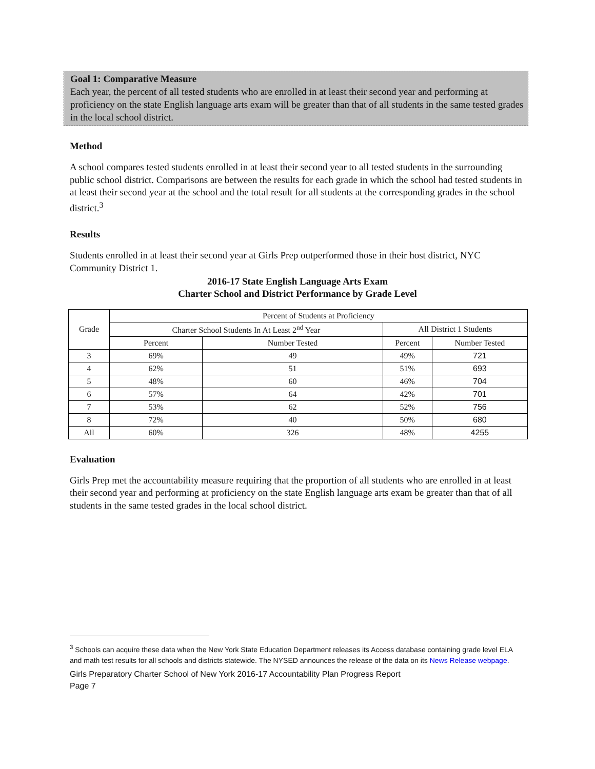Goal 1: Comparative Measure
Each year, the percent of all tested students who are enrolled in at least their second year and performing at proficiency on the state English language arts exam will be greater than that of all students in the same tested grades in the local school district.
Method
A school compares tested students enrolled in at least their second year to all tested students in the surrounding public school district. Comparisons are between the results for each grade in which the school had tested students in at least their second year at the school and the total result for all students at the corresponding grades in the school district.<sup>3</sup>
Results
Students enrolled in at least their second year at Girls Prep outperformed those in their host district, NYC Community District 1.
2016-17 State English Language Arts Exam
Charter School and District Performance by Grade Level
| Grade | Percent of Students at Proficiency | | | |
| --- | --- | --- | --- | --- |
| | Charter School Students In At Least 2<sup>nd</sup> Year | | All District 1 Students | |
| | Percent | Number Tested | Percent | Number Tested |
| 3 | 69% | 49 | 49% | 721 |
| 4 | 62% | 51 | 51% | 693 |
| 5 | 48% | 60 | 46% | 704 |
| 6 | 57% | 64 | 42% | 701 |
| 7 | 53% | 62 | 52% | 756 |
| 8 | 72% | 40 | 50% | 680 |
| All | 60% | 326 | 48% | 4255 |
Evaluation
Girls Prep met the accountability measure requiring that the proportion of all students who are enrolled in at least their second year and performing at proficiency on the state English language arts exam be greater than that of all students in the same tested grades in the local school district.
<sup>3</sup> Schools can acquire these data when the New York State Education Department releases its Access database containing grade level ELA and math test results for all schools and districts statewide. The NYSED announces the release of the data on its News Release webpage.
Girls Preparatory Charter School of New York 2016-17 Accountability Plan Progress Report
Page 7